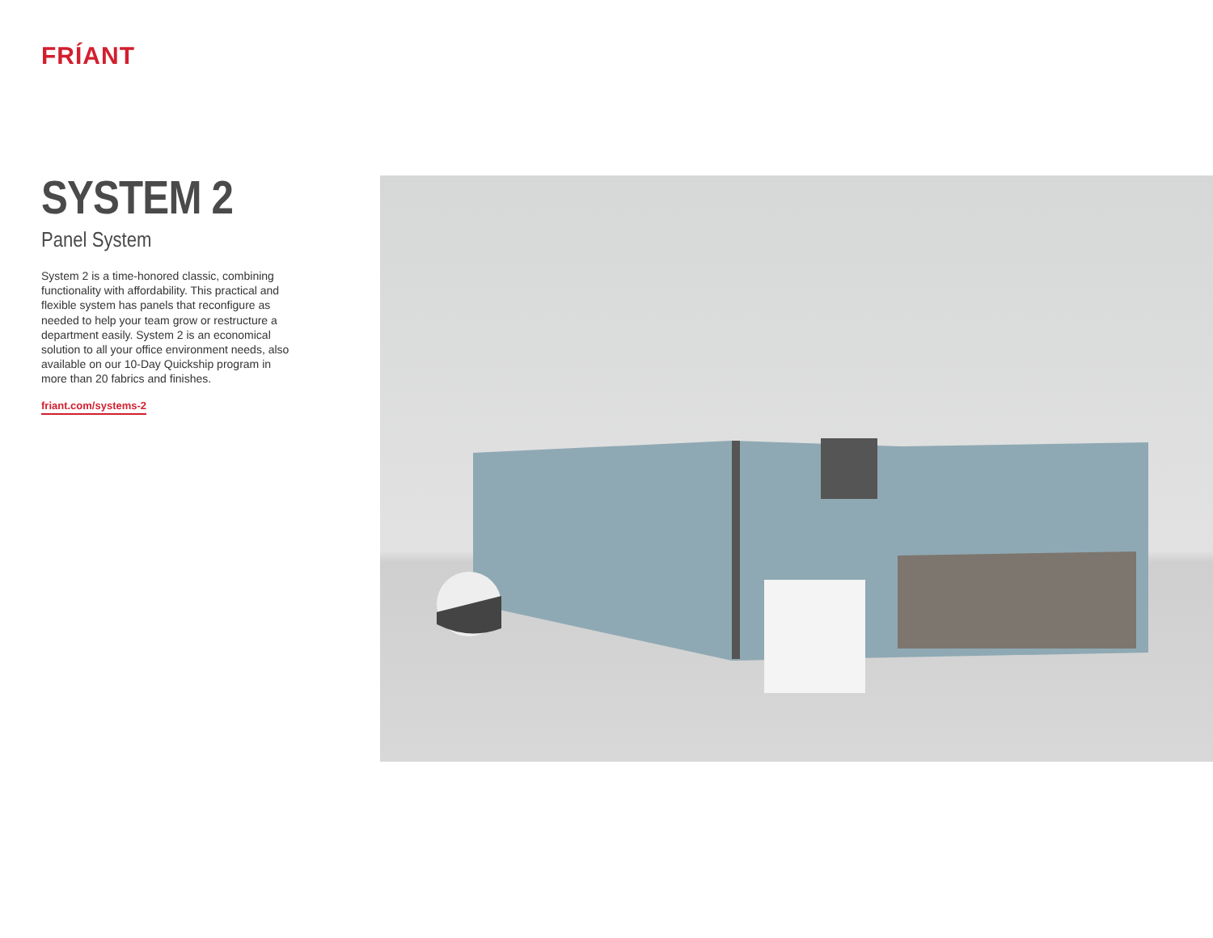FRÍANT
SYSTEM 2
Panel System
System 2 is a time-honored classic, combining functionality with affordability. This practical and flexible system has panels that reconfigure as needed to help your team grow or restructure a department easily. System 2 is an economical solution to all your office environment needs, also available on our 10-Day Quickship program in more than 20 fabrics and finishes.
friant.com/systems-2